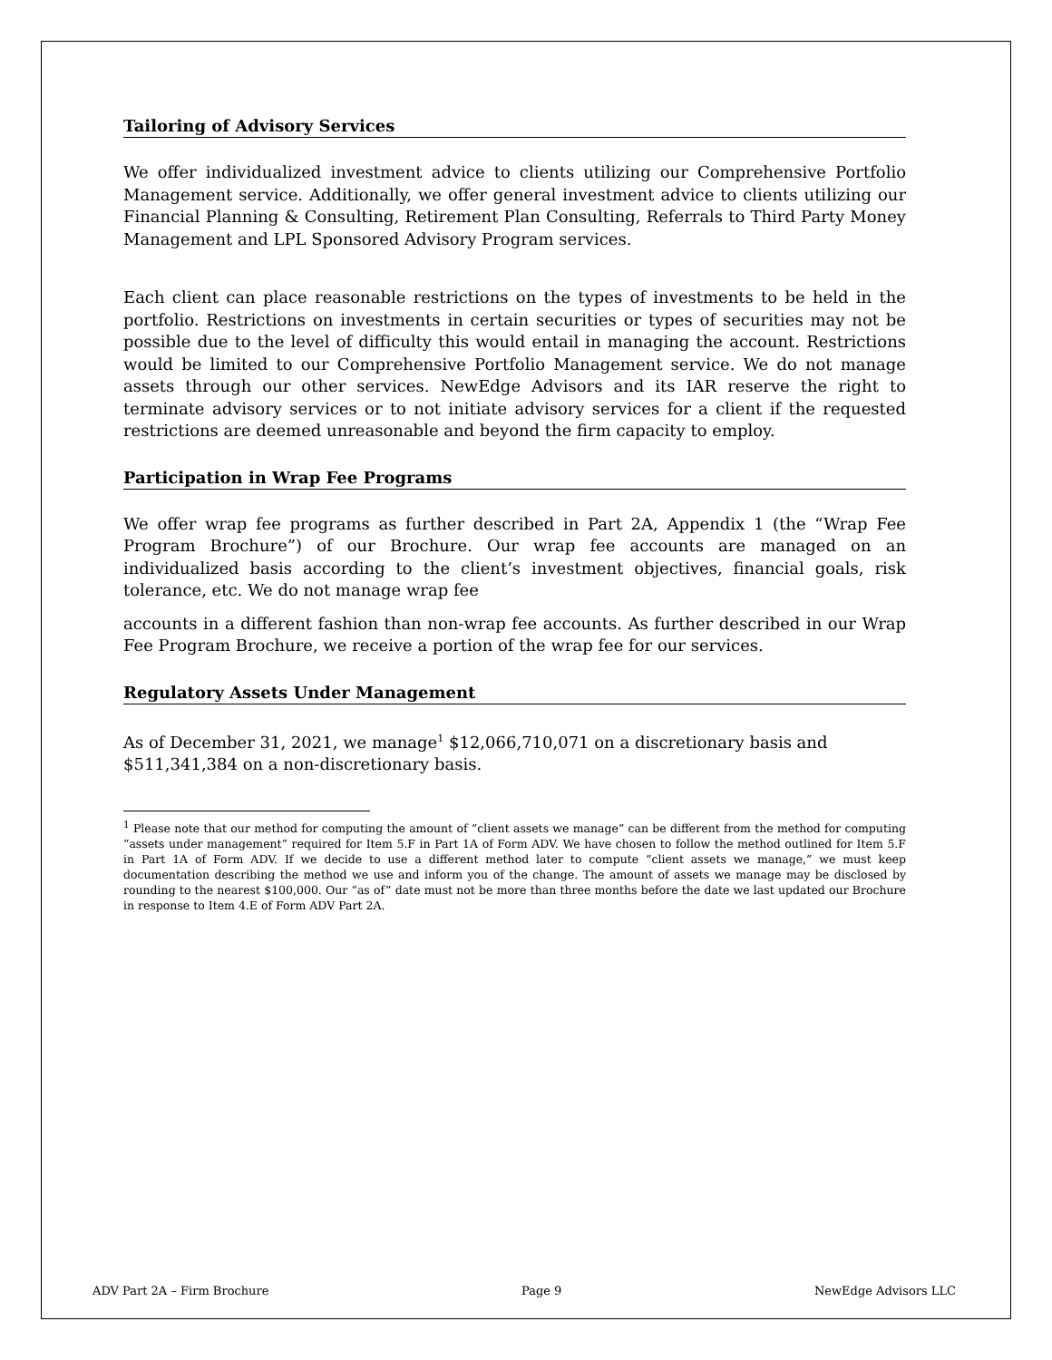Tailoring of Advisory Services
We offer individualized investment advice to clients utilizing our Comprehensive Portfolio Management service. Additionally, we offer general investment advice to clients utilizing our Financial Planning & Consulting, Retirement Plan Consulting, Referrals to Third Party Money Management and LPL Sponsored Advisory Program services.
Each client can place reasonable restrictions on the types of investments to be held in the portfolio. Restrictions on investments in certain securities or types of securities may not be possible due to the level of difficulty this would entail in managing the account. Restrictions would be limited to our Comprehensive Portfolio Management service. We do not manage assets through our other services. NewEdge Advisors and its IAR reserve the right to terminate advisory services or to not initiate advisory services for a client if the requested restrictions are deemed unreasonable and beyond the firm capacity to employ.
Participation in Wrap Fee Programs
We offer wrap fee programs as further described in Part 2A, Appendix 1 (the “Wrap Fee Program Brochure”) of our Brochure. Our wrap fee accounts are managed on an individualized basis according to the client’s investment objectives, financial goals, risk tolerance, etc. We do not manage wrap fee
accounts in a different fashion than non-wrap fee accounts. As further described in our Wrap Fee Program Brochure, we receive a portion of the wrap fee for our services.
Regulatory Assets Under Management
As of December 31, 2021, we manage<sup>1</sup> $12,066,710,071 on a discretionary basis and
$511,341,384 on a non-discretionary basis.
<sup>1</sup> Please note that our method for computing the amount of “client assets we manage” can be different from the method for computing “assets under management” required for Item 5.F in Part 1A of Form ADV. We have chosen to follow the method outlined for Item 5.F in Part 1A of Form ADV. If we decide to use a different method later to compute “client assets we manage,” we must keep documentation describing the method we use and inform you of the change. The amount of assets we manage may be disclosed by rounding to the nearest $100,000. Our “as of” date must not be more than three months before the date we last updated our Brochure in response to Item 4.E of Form ADV Part 2A.
ADV Part 2A – Firm Brochure Page 9 NewEdge Advisors LLC